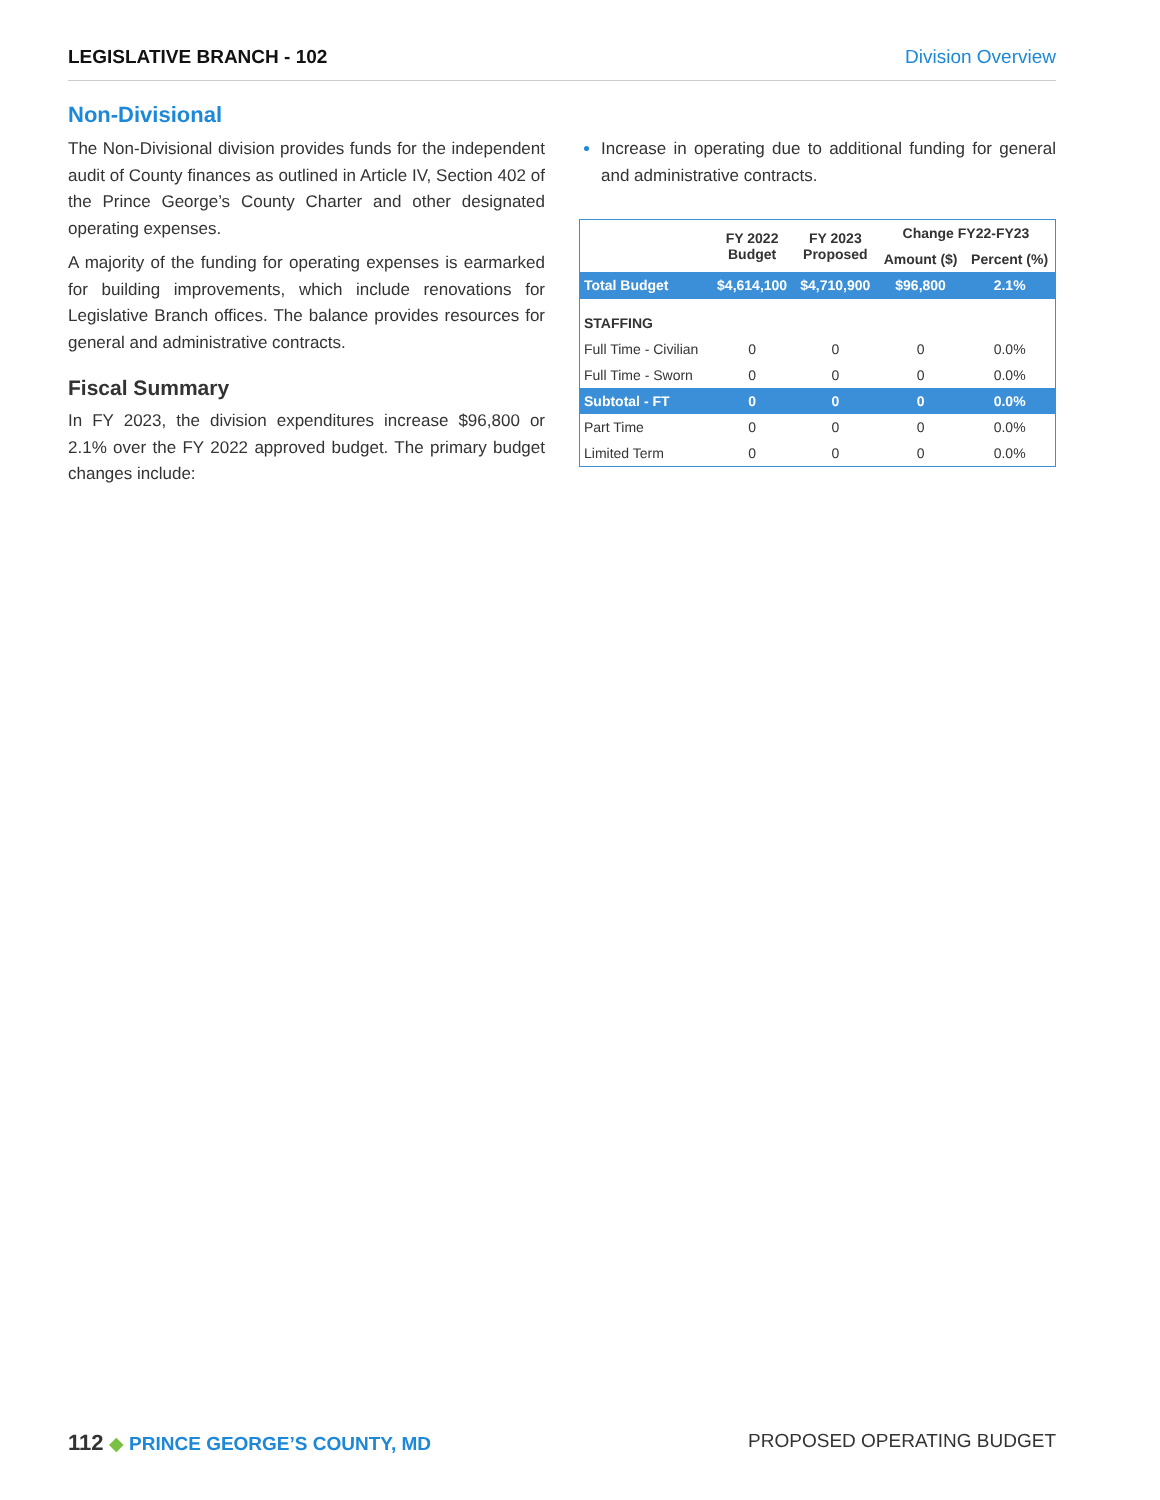LEGISLATIVE BRANCH - 102 Division Overview
Non-Divisional
The Non-Divisional division provides funds for the independent audit of County finances as outlined in Article IV, Section 402 of the Prince George’s County Charter and other designated operating expenses.
A majority of the funding for operating expenses is earmarked for building improvements, which include renovations for Legislative Branch offices. The balance provides resources for general and administrative contracts.
Fiscal Summary
In FY 2023, the division expenditures increase $96,800 or 2.1% over the FY 2022 approved budget. The primary budget changes include:
Increase in operating due to additional funding for general and administrative contracts.
| | FY 2022 Budget | FY 2023 Proposed | Change FY22-FY23 | |
| --- | --- | --- | --- | --- |
| | | | Amount ($) | Percent (%) |
| Total Budget | $4,614,100 | $4,710,900 | $96,800 | 2.1% |
| STAFFING | | | | |
| Full Time - Civilian | 0 | 0 | 0 | 0.0% |
| Full Time - Sworn | 0 | 0 | 0 | 0.0% |
| Subtotal - FT | 0 | 0 | 0 | 0.0% |
| Part Time | 0 | 0 | 0 | 0.0% |
| Limited Term | 0 | 0 | 0 | 0.0% |
112 ◆ PRINCE GEORGE’S COUNTY, MD
PROPOSED OPERATING BUDGET